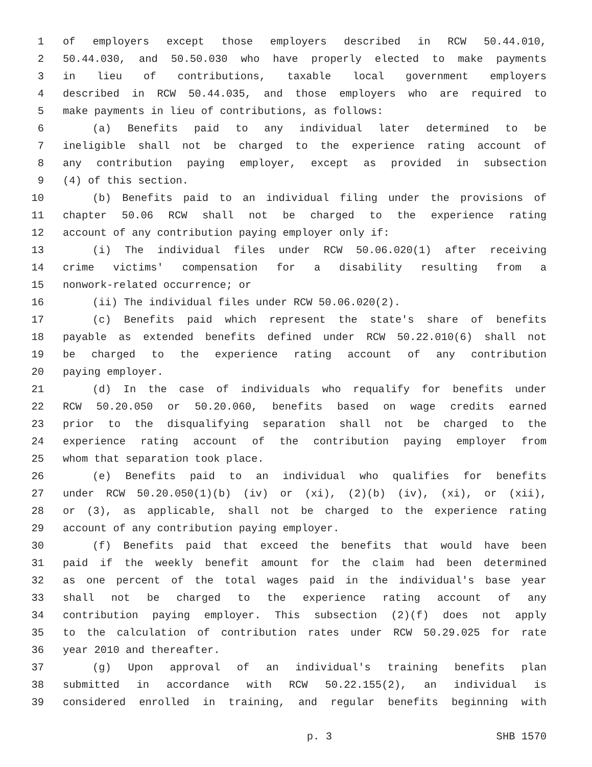1 of employers except those employers described in RCW 50.44.010,
2 50.44.030, and 50.50.030 who have properly elected to make payments
3 in lieu of contributions, taxable local government employers
4 described in RCW 50.44.035, and those employers who are required to
5 make payments in lieu of contributions, as follows:
6 (a) Benefits paid to any individual later determined to be
7 ineligible shall not be charged to the experience rating account of
8 any contribution paying employer, except as provided in subsection
9 (4) of this section.
10 (b) Benefits paid to an individual filing under the provisions of
11 chapter 50.06 RCW shall not be charged to the experience rating
12 account of any contribution paying employer only if:
13 (i) The individual files under RCW 50.06.020(1) after receiving
14 crime victims' compensation for a disability resulting from a
15 nonwork-related occurrence; or
16 (ii) The individual files under RCW 50.06.020(2).
17 (c) Benefits paid which represent the state's share of benefits
18 payable as extended benefits defined under RCW 50.22.010(6) shall not
19 be charged to the experience rating account of any contribution
20 paying employer.
21 (d) In the case of individuals who requalify for benefits under
22 RCW 50.20.050 or 50.20.060, benefits based on wage credits earned
23 prior to the disqualifying separation shall not be charged to the
24 experience rating account of the contribution paying employer from
25 whom that separation took place.
26 (e) Benefits paid to an individual who qualifies for benefits
27 under RCW 50.20.050(1)(b) (iv) or (xi), (2)(b) (iv), (xi), or (xii),
28 or (3), as applicable, shall not be charged to the experience rating
29 account of any contribution paying employer.
30 (f) Benefits paid that exceed the benefits that would have been
31 paid if the weekly benefit amount for the claim had been determined
32 as one percent of the total wages paid in the individual's base year
33 shall not be charged to the experience rating account of any
34 contribution paying employer. This subsection (2)(f) does not apply
35 to the calculation of contribution rates under RCW 50.29.025 for rate
36 year 2010 and thereafter.
37 (g) Upon approval of an individual's training benefits plan
38 submitted in accordance with RCW 50.22.155(2), an individual is
39 considered enrolled in training, and regular benefits beginning with
p. 3 SHB 1570